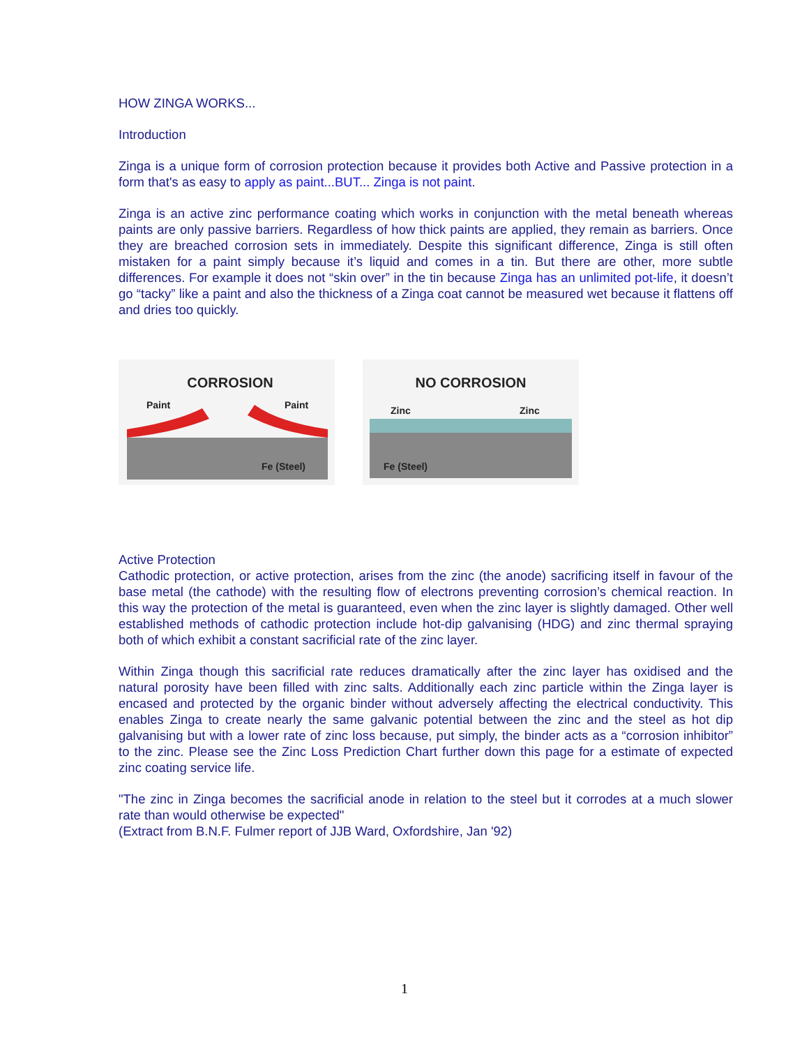HOW ZINGA WORKS...
Introduction
Zinga is a unique form of corrosion protection because it provides both Active and Passive protection in a form that's as easy to apply as paint...BUT... Zinga is not paint.
Zinga is an active zinc performance coating which works in conjunction with the metal beneath whereas paints are only passive barriers. Regardless of how thick paints are applied, they remain as barriers. Once they are breached corrosion sets in immediately. Despite this significant difference, Zinga is still often mistaken for a paint simply because it’s liquid and comes in a tin. But there are other, more subtle differences. For example it does not “skin over” in the tin because Zinga has an unlimited pot-life, it doesn’t go “tacky” like a paint and also the thickness of a Zinga coat cannot be measured wet because it flattens off and dries too quickly.
CORROSION
Paint
Paint
Fe (Steel)
NO CORROSION
Zinc
Zinc
Fe (Steel)
Active Protection
Cathodic protection, or active protection, arises from the zinc (the anode) sacrificing itself in favour of the base metal (the cathode) with the resulting flow of electrons preventing corrosion’s chemical reaction. In this way the protection of the metal is guaranteed, even when the zinc layer is slightly damaged. Other well established methods of cathodic protection include hot-dip galvanising (HDG) and zinc thermal spraying both of which exhibit a constant sacrificial rate of the zinc layer.
Within Zinga though this sacrificial rate reduces dramatically after the zinc layer has oxidised and the natural porosity have been filled with zinc salts. Additionally each zinc particle within the Zinga layer is encased and protected by the organic binder without adversely affecting the electrical conductivity. This enables Zinga to create nearly the same galvanic potential between the zinc and the steel as hot dip galvanising but with a lower rate of zinc loss because, put simply, the binder acts as a “corrosion inhibitor” to the zinc. Please see the Zinc Loss Prediction Chart further down this page for a estimate of expected zinc coating service life.
"The zinc in Zinga becomes the sacrificial anode in relation to the steel but it corrodes at a much slower rate than would otherwise be expected"
(Extract from B.N.F. Fulmer report of JJB Ward, Oxfordshire, Jan '92)
1